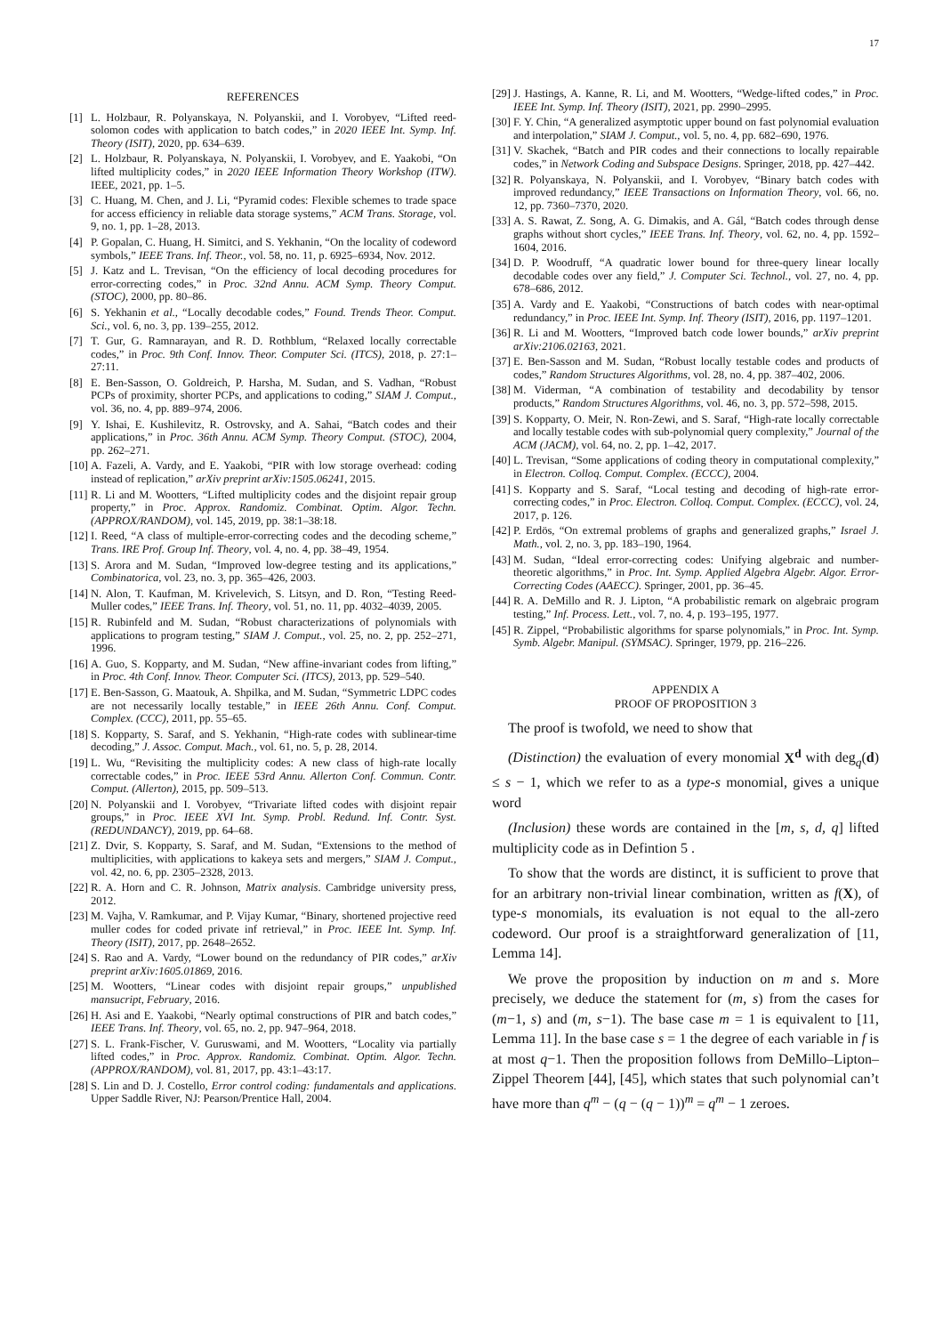17
REFERENCES
[1] L. Holzbaur, R. Polyanskaya, N. Polyanskii, and I. Vorobyev, “Lifted reed-solomon codes with application to batch codes,” in 2020 IEEE Int. Symp. Inf. Theory (ISIT), 2020, pp. 634–639.
[2] L. Holzbaur, R. Polyanskaya, N. Polyanskii, I. Vorobyev, and E. Yaakobi, “On lifted multiplicity codes,” in 2020 IEEE Information Theory Workshop (ITW). IEEE, 2021, pp. 1–5.
[3] C. Huang, M. Chen, and J. Li, “Pyramid codes: Flexible schemes to trade space for access efficiency in reliable data storage systems,” ACM Trans. Storage, vol. 9, no. 1, pp. 1–28, 2013.
[4] P. Gopalan, C. Huang, H. Simitci, and S. Yekhanin, “On the locality of codeword symbols,” IEEE Trans. Inf. Theor., vol. 58, no. 11, p. 6925–6934, Nov. 2012.
[5] J. Katz and L. Trevisan, “On the efficiency of local decoding procedures for error-correcting codes,” in Proc. 32nd Annu. ACM Symp. Theory Comput. (STOC), 2000, pp. 80–86.
[6] S. Yekhanin et al., “Locally decodable codes,” Found. Trends Theor. Comput. Sci., vol. 6, no. 3, pp. 139–255, 2012.
[7] T. Gur, G. Ramnarayan, and R. D. Rothblum, “Relaxed locally correctable codes,” in Proc. 9th Conf. Innov. Theor. Computer Sci. (ITCS), 2018, p. 27:1–27:11.
[8] E. Ben-Sasson, O. Goldreich, P. Harsha, M. Sudan, and S. Vadhan, “Robust PCPs of proximity, shorter PCPs, and applications to coding,” SIAM J. Comput., vol. 36, no. 4, pp. 889–974, 2006.
[9] Y. Ishai, E. Kushilevitz, R. Ostrovsky, and A. Sahai, “Batch codes and their applications,” in Proc. 36th Annu. ACM Symp. Theory Comput. (STOC), 2004, pp. 262–271.
[10]
A. Fazeli, A. Vardy, and E. Yaakobi, “PIR with low storage overhead: coding instead of replication,” arXiv preprint arXiv:1505.06241, 2015.
[11]
R. Li and M. Wootters, “Lifted multiplicity codes and the disjoint repair group property,” in Proc. Approx. Randomiz. Combinat. Optim. Algor. Techn. (APPROX/RANDOM), vol. 145, 2019, pp. 38:1–38:18.
[12]
I. Reed, “A class of multiple-error-correcting codes and the decoding scheme,” Trans. IRE Prof. Group Inf. Theory, vol. 4, no. 4, pp. 38–49, 1954.
[13]
S. Arora and M. Sudan, “Improved low-degree testing and its applications,” Combinatorica, vol. 23, no. 3, pp. 365–426, 2003.
[14]
N. Alon, T. Kaufman, M. Krivelevich, S. Litsyn, and D. Ron, “Testing Reed-Muller codes,” IEEE Trans. Inf. Theory, vol. 51, no. 11, pp. 4032–4039, 2005.
[15]
R. Rubinfeld and M. Sudan, “Robust characterizations of polynomials with applications to program testing,” SIAM J. Comput., vol. 25, no. 2, pp. 252–271, 1996.
[16]
A. Guo, S. Kopparty, and M. Sudan, “New affine-invariant codes from lifting,” in Proc. 4th Conf. Innov. Theor. Computer Sci. (ITCS), 2013, pp. 529–540.
[17]
E. Ben-Sasson, G. Maatouk, A. Shpilka, and M. Sudan, “Symmetric LDPC codes are not necessarily locally testable,” in IEEE 26th Annu. Conf. Comput. Complex. (CCC), 2011, pp. 55–65.
[18]
S. Kopparty, S. Saraf, and S. Yekhanin, “High-rate codes with sublinear-time decoding,” J. Assoc. Comput. Mach., vol. 61, no. 5, p. 28, 2014.
[19]
L. Wu, “Revisiting the multiplicity codes: A new class of high-rate locally correctable codes,” in Proc. IEEE 53rd Annu. Allerton Conf. Commun. Contr. Comput. (Allerton), 2015, pp. 509–513.
[20]
N. Polyanskii and I. Vorobyev, “Trivariate lifted codes with disjoint repair groups,” in Proc. IEEE XVI Int. Symp. Probl. Redund. Inf. Contr. Syst. (REDUNDANCY), 2019, pp. 64–68.
[21]
Z. Dvir, S. Kopparty, S. Saraf, and M. Sudan, “Extensions to the method of multiplicities, with applications to kakeya sets and mergers,” SIAM J. Comput., vol. 42, no. 6, pp. 2305–2328, 2013.
[22]
R. A. Horn and C. R. Johnson, Matrix analysis. Cambridge university press, 2012.
[23]
M. Vajha, V. Ramkumar, and P. Vijay Kumar, “Binary, shortened projective reed muller codes for coded private inf retrieval,” in Proc. IEEE Int. Symp. Inf. Theory (ISIT), 2017, pp. 2648–2652.
[24]
S. Rao and A. Vardy, “Lower bound on the redundancy of PIR codes,” arXiv preprint arXiv:1605.01869, 2016.
[25]
M. Wootters, “Linear codes with disjoint repair groups,” unpublished mansucript, February, 2016.
[26]
H. Asi and E. Yaakobi, “Nearly optimal constructions of PIR and batch codes,” IEEE Trans. Inf. Theory, vol. 65, no. 2, pp. 947–964, 2018.
[27]
S. L. Frank-Fischer, V. Guruswami, and M. Wootters, “Locality via partially lifted codes,” in Proc. Approx. Randomiz. Combinat. Optim. Algor. Techn. (APPROX/RANDOM), vol. 81, 2017, pp. 43:1–43:17.
[28]
S. Lin and D. J. Costello, Error control coding: fundamentals and applications. Upper Saddle River, NJ: Pearson/Prentice Hall, 2004.
[29]
J. Hastings, A. Kanne, R. Li, and M. Wootters, “Wedge-lifted codes,” in Proc. IEEE Int. Symp. Inf. Theory (ISIT), 2021, pp. 2990–2995.
[30]
F. Y. Chin, “A generalized asymptotic upper bound on fast polynomial evaluation and interpolation,” SIAM J. Comput., vol. 5, no. 4, pp. 682–690, 1976.
[31]
V. Skachek, “Batch and PIR codes and their connections to locally repairable codes,” in Network Coding and Subspace Designs. Springer, 2018, pp. 427–442.
[32]
R. Polyanskaya, N. Polyanskii, and I. Vorobyev, “Binary batch codes with improved redundancy,” IEEE Transactions on Information Theory, vol. 66, no. 12, pp. 7360–7370, 2020.
[33]
A. S. Rawat, Z. Song, A. G. Dimakis, and A. Gál, “Batch codes through dense graphs without short cycles,” IEEE Trans. Inf. Theory, vol. 62, no. 4, pp. 1592–1604, 2016.
[34]
D. P. Woodruff, “A quadratic lower bound for three-query linear locally decodable codes over any field,” J. Computer Sci. Technol., vol. 27, no. 4, pp. 678–686, 2012.
[35]
A. Vardy and E. Yaakobi, “Constructions of batch codes with near-optimal redundancy,” in Proc. IEEE Int. Symp. Inf. Theory (ISIT), 2016, pp. 1197–1201.
[36]
R. Li and M. Wootters, “Improved batch code lower bounds,” arXiv preprint arXiv:2106.02163, 2021.
[37]
E. Ben-Sasson and M. Sudan, “Robust locally testable codes and products of codes,” Random Structures Algorithms, vol. 28, no. 4, pp. 387–402, 2006.
[38]
M. Viderman, “A combination of testability and decodability by tensor products,” Random Structures Algorithms, vol. 46, no. 3, pp. 572–598, 2015.
[39]
S. Kopparty, O. Meir, N. Ron-Zewi, and S. Saraf, “High-rate locally correctable and locally testable codes with sub-polynomial query complexity,” Journal of the ACM (JACM), vol. 64, no. 2, pp. 1–42, 2017.
[40]
L. Trevisan, “Some applications of coding theory in computational complexity,” in Electron. Colloq. Comput. Complex. (ECCC), 2004.
[41]
S. Kopparty and S. Saraf, “Local testing and decoding of high-rate error-correcting codes,” in Proc. Electron. Colloq. Comput. Complex. (ECCC), vol. 24, 2017, p. 126.
[42]
P. Erdös, “On extremal problems of graphs and generalized graphs,” Israel J. Math., vol. 2, no. 3, pp. 183–190, 1964.
[43]
M. Sudan, “Ideal error-correcting codes: Unifying algebraic and number-theoretic algorithms,” in Proc. Int. Symp. Applied Algebra Algebr. Algor. Error-Correcting Codes (AAECC). Springer, 2001, pp. 36–45.
[44]
R. A. DeMillo and R. J. Lipton, “A probabilistic remark on algebraic program testing,” Inf. Process. Lett., vol. 7, no. 4, p. 193–195, 1977.
[45]
R. Zippel, “Probabilistic algorithms for sparse polynomials,” in Proc. Int. Symp. Symb. Algebr. Manipul. (SYMSAC). Springer, 1979, pp. 216–226.
APPENDIX A
PROOF OF PROPOSITION 3
The proof is twofold, we need to show that
(Distinction) the evaluation of every monomial X<sup>d</sup> with deg<sub>q</sub>(d) ≤ s − 1, which we refer to as a type-s monomial, gives a unique word
(Inclusion) these words are contained in the [m, s, d, q] lifted multiplicity code as in Defintion 5 .
To show that the words are distinct, it is sufficient to prove that for an arbitrary non-trivial linear combination, written as f(X), of type-s monomials, its evaluation is not equal to the all-zero codeword. Our proof is a straightforward generalization of [11, Lemma 14].
We prove the proposition by induction on m and s. More precisely, we deduce the statement for (m, s) from the cases for (m−1, s) and (m, s−1). The base case m = 1 is equivalent to [11, Lemma 11]. In the base case s = 1 the degree of each variable in f is at most q−1. Then the proposition follows from DeMillo–Lipton–Zippel Theorem [44], [45], which states that such polynomial can’t have more than q<sup>m</sup> − (q − (q − 1))<sup>m</sup> = q<sup>m</sup> − 1 zeroes.